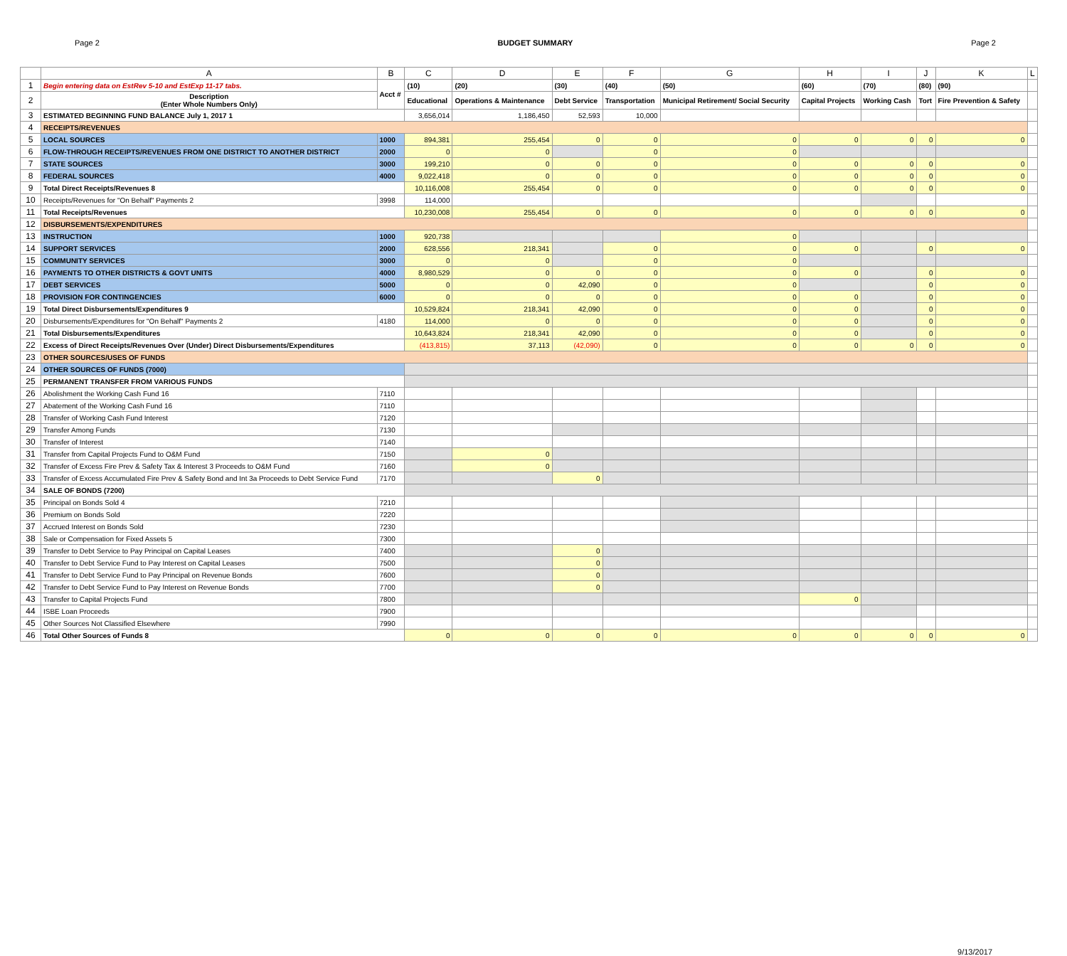Page 2 BUDGET SUMMARY Page 2
| | A | B | C | D | E | F | G | H | I | J | K | L |
| --- | --- | --- | --- | --- | --- | --- | --- | --- | --- | --- | --- | --- |
| 1 | Begin entering data on EstRev 5-10 and EstExp 11-17 tabs. | Acct # | (10) | (20) | (30) | (40) | (50) | (60) | (70) | (80) | (90) | |
| 2 | Description (Enter Whole Numbers Only) | | Educational | Operations & Maintenance | Debt Service | Transportation | Municipal Retirement/ Social Security | Capital Projects | Working Cash | Tort | Fire Prevention & Safety | |
| 3 | ESTIMATED BEGINNING FUND BALANCE July 1, 2017 1 | | 3,656,014 | 1,186,450 | 52,593 | 10,000 | | | | | | |
| 4 | RECEIPTS/REVENUES | | | | | | | | | | | |
| 5 | LOCAL SOURCES | 1000 | 894,381 | 255,454 | 0 | 0 | 0 | 0 | 0 | 0 | 0 | |
| 6 | FLOW-THROUGH RECEIPTS/REVENUES FROM ONE DISTRICT TO ANOTHER DISTRICT | 2000 | 0 | 0 | | 0 | 0 | | | | | |
| 7 | STATE SOURCES | 3000 | 199,210 | 0 | 0 | 0 | 0 | 0 | 0 | 0 | 0 | |
| 8 | FEDERAL SOURCES | 4000 | 9,022,418 | 0 | 0 | 0 | 0 | 0 | 0 | 0 | 0 | |
| 9 | Total Direct Receipts/Revenues 8 | | 10,116,008 | 255,454 | 0 | 0 | 0 | 0 | 0 | 0 | 0 | |
| 10 | Receipts/Revenues for "On Behalf" Payments 2 | 3998 | 114,000 | | | | | | | | | |
| 11 | Total Receipts/Revenues | | 10,230,008 | 255,454 | 0 | 0 | 0 | 0 | 0 | 0 | 0 | |
| 12 | DISBURSEMENTS/EXPENDITURES | | | | | | | | | | | |
| 13 | INSTRUCTION | 1000 | 920,738 | | | | 0 | | | | | |
| 14 | SUPPORT SERVICES | 2000 | 628,556 | 218,341 | | 0 | 0 | 0 | | 0 | 0 | |
| 15 | COMMUNITY SERVICES | 3000 | 0 | 0 | | 0 | 0 | | | | | |
| 16 | PAYMENTS TO OTHER DISTRICTS & GOVT UNITS | 4000 | 8,980,529 | 0 | 0 | 0 | 0 | 0 | | 0 | 0 | |
| 17 | DEBT SERVICES | 5000 | 0 | 0 | 42,090 | 0 | 0 | | | 0 | 0 | |
| 18 | PROVISION FOR CONTINGENCIES | 6000 | 0 | 0 | 0 | 0 | 0 | 0 | | 0 | 0 | |
| 19 | Total Direct Disbursements/Expenditures 9 | | 10,529,824 | 218,341 | 42,090 | 0 | 0 | 0 | | 0 | 0 | |
| 20 | Disbursements/Expenditures for "On Behalf" Payments 2 | 4180 | 114,000 | 0 | 0 | 0 | 0 | 0 | | 0 | 0 | |
| 21 | Total Disbursements/Expenditures | | 10,643,824 | 218,341 | 42,090 | 0 | 0 | 0 | | 0 | 0 | |
| 22 | Excess of Direct Receipts/Revenues Over (Under) Direct Disbursements/Expenditures | | (413,815) | 37,113 | (42,090) | 0 | 0 | 0 | 0 | 0 | 0 | |
| 23 | OTHER SOURCES/USES OF FUNDS | | | | | | | | | | | |
| 24 | OTHER SOURCES OF FUNDS (7000) | | | | | | | | | | | |
| 25 | PERMANENT TRANSFER FROM VARIOUS FUNDS | | | | | | | | | | | |
| 26 | Abolishment the Working Cash Fund 16 | 7110 | | | | | | | | | | |
| 27 | Abatement of the Working Cash Fund 16 | 7110 | | | | | | | | | | |
| 28 | Transfer of Working Cash Fund Interest | 7120 | | | | | | | | | | |
| 29 | Transfer Among Funds | 7130 | | | | | | | | | | |
| 30 | Transfer of Interest | 7140 | | | | | | | | | | |
| 31 | Transfer from Capital Projects Fund to O&M Fund | 7150 | | 0 | | | | | | | | |
| 32 | Transfer of Excess Fire Prev & Safety Tax & Interest 3 Proceeds to O&M Fund | 7160 | | 0 | | | | | | | | |
| 33 | Transfer of Excess Accumulated Fire Prev & Safety Bond and Int 3a Proceeds to Debt Service Fund | 7170 | | | 0 | | | | | | | |
| 34 | SALE OF BONDS (7200) | | | | | | | | | | | |
| 35 | Principal on Bonds Sold 4 | 7210 | | | | | | | | | | |
| 36 | Premium on Bonds Sold | 7220 | | | | | | | | | | |
| 37 | Accrued Interest on Bonds Sold | 7230 | | | | | | | | | | |
| 38 | Sale or Compensation for Fixed Assets 5 | 7300 | | | | | | | | | | |
| 39 | Transfer to Debt Service to Pay Principal on Capital Leases | 7400 | | | 0 | | | | | | | |
| 40 | Transfer to Debt Service Fund to Pay Interest on Capital Leases | 7500 | | | 0 | | | | | | | |
| 41 | Transfer to Debt Service Fund to Pay Principal on Revenue Bonds | 7600 | | | 0 | | | | | | | |
| 42 | Transfer to Debt Service Fund to Pay Interest on Revenue Bonds | 7700 | | | 0 | | | | | | | |
| 43 | Transfer to Capital Projects Fund | 7800 | | | | | | 0 | | | | |
| 44 | ISBE Loan Proceeds | 7900 | | | | | | | | | | |
| 45 | Other Sources Not Classified Elsewhere | 7990 | | | | | | | | | | |
| 46 | Total Other Sources of Funds 8 | | 0 | 0 | 0 | 0 | 0 | 0 | 0 | 0 | 0 | |
9/13/2017